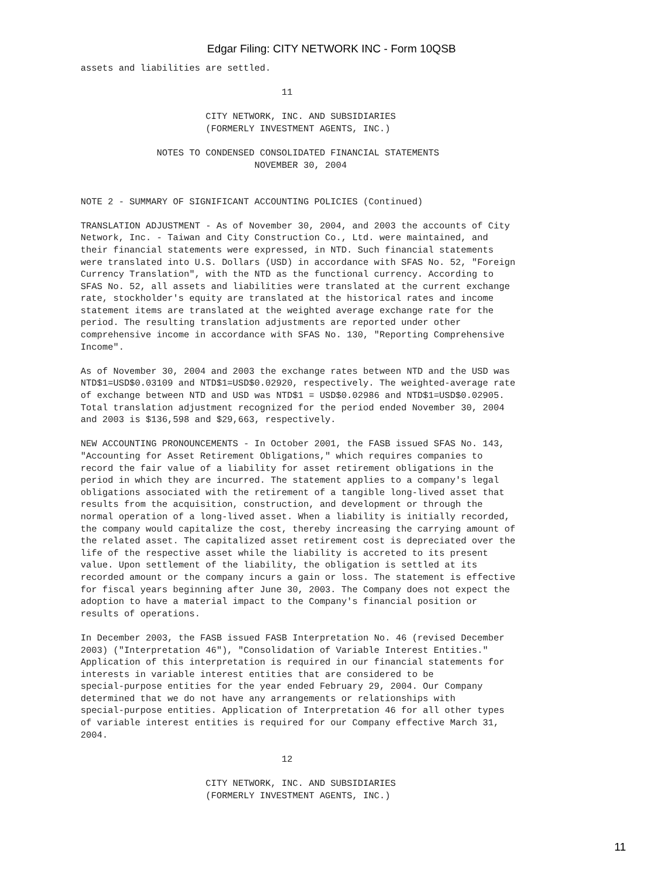Edgar Filing: CITY NETWORK INC - Form 10QSB
assets and liabilities are settled.

                                     11

                       CITY NETWORK, INC. AND SUBSIDIARIES
                       (FORMERLY INVESTMENT AGENTS, INC.)

              NOTES TO CONDENSED CONSOLIDATED FINANCIAL STATEMENTS
                                NOVEMBER 30, 2004


NOTE 2 - SUMMARY OF SIGNIFICANT ACCOUNTING POLICIES (Continued)

TRANSLATION ADJUSTMENT - As of November 30, 2004, and 2003 the accounts of City
Network, Inc. - Taiwan and City Construction Co., Ltd. were maintained, and
their financial statements were expressed, in NTD. Such financial statements
were translated into U.S. Dollars (USD) in accordance with SFAS No. 52, "Foreign
Currency Translation", with the NTD as the functional currency. According to
SFAS No. 52, all assets and liabilities were translated at the current exchange
rate, stockholder's equity are translated at the historical rates and income
statement items are translated at the weighted average exchange rate for the
period. The resulting translation adjustments are reported under other
comprehensive income in accordance with SFAS No. 130, "Reporting Comprehensive
Income".

As of November 30, 2004 and 2003 the exchange rates between NTD and the USD was
NTD$1=USD$0.03109 and NTD$1=USD$0.02920, respectively. The weighted-average rate
of exchange between NTD and USD was NTD$1 = USD$0.02986 and NTD$1=USD$0.02905.
Total translation adjustment recognized for the period ended November 30, 2004
and 2003 is $136,598 and $29,663, respectively.

NEW ACCOUNTING PRONOUNCEMENTS - In October 2001, the FASB issued SFAS No. 143,
"Accounting for Asset Retirement Obligations," which requires companies to
record the fair value of a liability for asset retirement obligations in the
period in which they are incurred. The statement applies to a company's legal
obligations associated with the retirement of a tangible long-lived asset that
results from the acquisition, construction, and development or through the
normal operation of a long-lived asset. When a liability is initially recorded,
the company would capitalize the cost, thereby increasing the carrying amount of
the related asset. The capitalized asset retirement cost is depreciated over the
life of the respective asset while the liability is accreted to its present
value. Upon settlement of the liability, the obligation is settled at its
recorded amount or the company incurs a gain or loss. The statement is effective
for fiscal years beginning after June 30, 2003. The Company does not expect the
adoption to have a material impact to the Company's financial position or
results of operations.

In December 2003, the FASB issued FASB Interpretation No. 46 (revised December
2003) ("Interpretation 46"), "Consolidation of Variable Interest Entities."
Application of this interpretation is required in our financial statements for
interests in variable interest entities that are considered to be
special-purpose entities for the year ended February 29, 2004. Our Company
determined that we do not have any arrangements or relationships with
special-purpose entities. Application of Interpretation 46 for all other types
of variable interest entities is required for our Company effective March 31,
2004.

                                     12

                       CITY NETWORK, INC. AND SUBSIDIARIES
                       (FORMERLY INVESTMENT AGENTS, INC.)
11